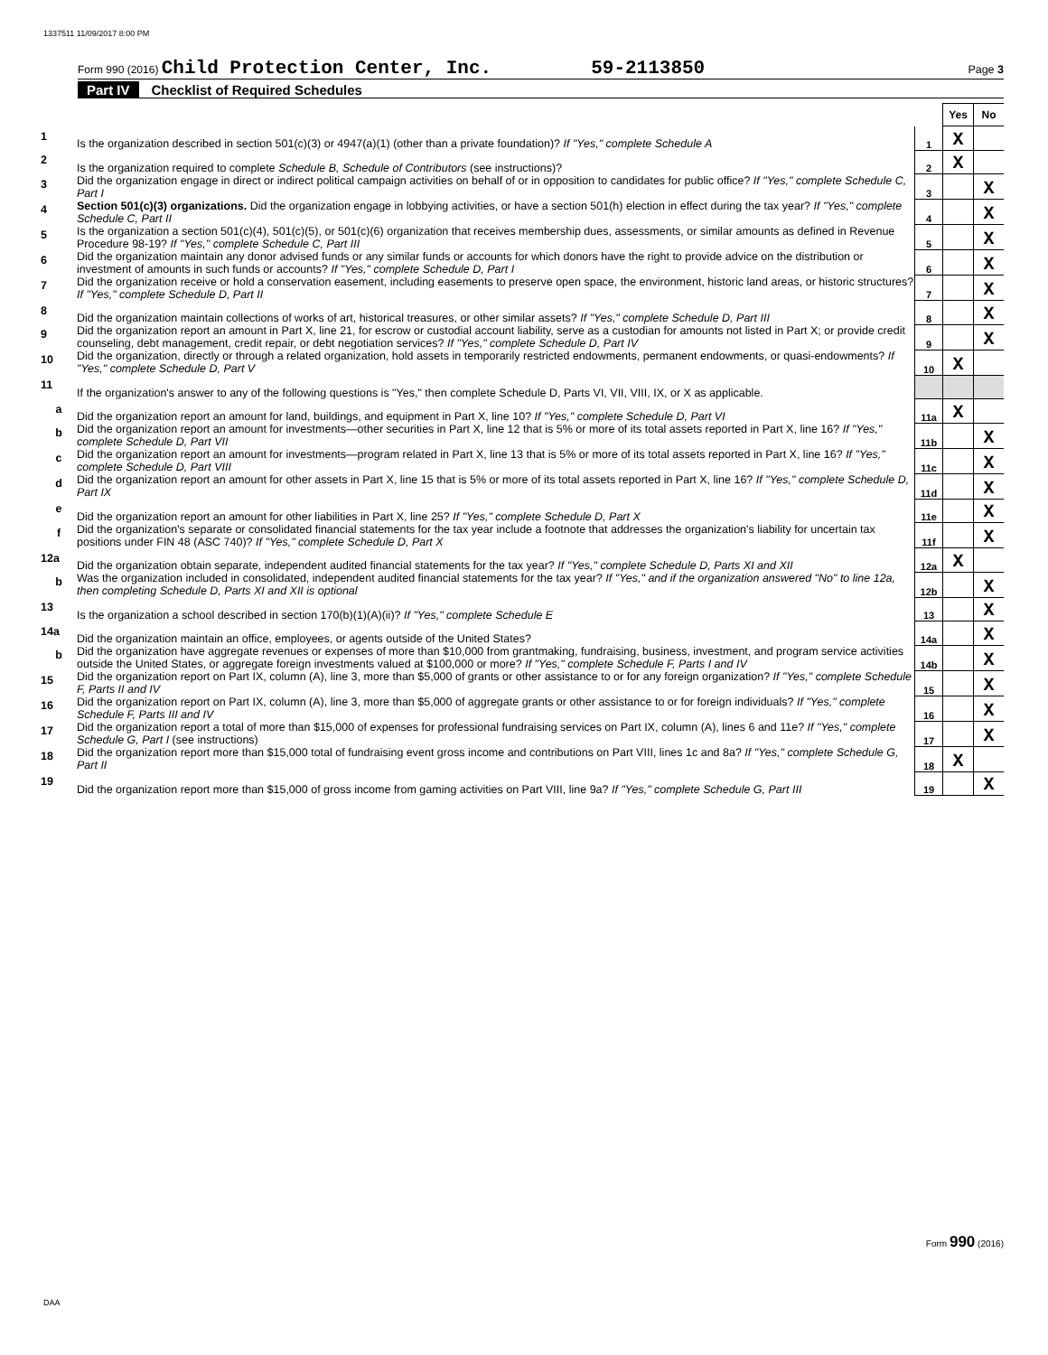1337511 11/09/2017 8:00 PM
Form 990 (2016) Child Protection Center, Inc. 59-2113850 Page 3
Part IV Checklist of Required Schedules
| | | | Yes | No |
| 1 | Is the organization described in section 501(c)(3) or 4947(a)(1) (other than a private foundation)? If "Yes," complete Schedule A | 1 | X | |
| 2 | Is the organization required to complete Schedule B, Schedule of Contributors (see instructions)? | 2 | X | |
| 3 | Did the organization engage in direct or indirect political campaign activities on behalf of or in opposition to candidates for public office? If "Yes," complete Schedule C, Part I | 3 | | X |
| 4 | Section 501(c)(3) organizations. Did the organization engage in lobbying activities, or have a section 501(h) election in effect during the tax year? If "Yes," complete Schedule C, Part II | 4 | | X |
| 5 | Is the organization a section 501(c)(4), 501(c)(5), or 501(c)(6) organization that receives membership dues, assessments, or similar amounts as defined in Revenue Procedure 98-19? If "Yes," complete Schedule C, Part III | 5 | | X |
| 6 | Did the organization maintain any donor advised funds or any similar funds or accounts for which donors have the right to provide advice on the distribution or investment of amounts in such funds or accounts? If "Yes," complete Schedule D, Part I | 6 | | X |
| 7 | Did the organization receive or hold a conservation easement, including easements to preserve open space, the environment, historic land areas, or historic structures? If "Yes," complete Schedule D, Part II | 7 | | X |
| 8 | Did the organization maintain collections of works of art, historical treasures, or other similar assets? If "Yes," complete Schedule D, Part III | 8 | | X |
| 9 | Did the organization report an amount in Part X, line 21, for escrow or custodial account liability, serve as a custodian for amounts not listed in Part X; or provide credit counseling, debt management, credit repair, or debt negotiation services? If "Yes," complete Schedule D, Part IV | 9 | | X |
| 10 | Did the organization, directly or through a related organization, hold assets in temporarily restricted endowments, permanent endowments, or quasi-endowments? If "Yes," complete Schedule D, Part V | 10 | X | |
| 11 | If the organization's answer to any of the following questions is "Yes," then complete Schedule D, Parts VI, VII, VIII, IX, or X as applicable. | | | |
| a | Did the organization report an amount for land, buildings, and equipment in Part X, line 10? If "Yes," complete Schedule D, Part VI | 11a | X | |
| b | Did the organization report an amount for investments—other securities in Part X, line 12 that is 5% or more of its total assets reported in Part X, line 16? If "Yes," complete Schedule D, Part VII | 11b | | X |
| c | Did the organization report an amount for investments—program related in Part X, line 13 that is 5% or more of its total assets reported in Part X, line 16? If "Yes," complete Schedule D, Part VIII | 11c | | X |
| d | Did the organization report an amount for other assets in Part X, line 15 that is 5% or more of its total assets reported in Part X, line 16? If "Yes," complete Schedule D, Part IX | 11d | | X |
| e | Did the organization report an amount for other liabilities in Part X, line 25? If "Yes," complete Schedule D, Part X | 11e | | X |
| f | Did the organization's separate or consolidated financial statements for the tax year include a footnote that addresses the organization's liability for uncertain tax positions under FIN 48 (ASC 740)? If "Yes," complete Schedule D, Part X | 11f | | X |
| 12a | Did the organization obtain separate, independent audited financial statements for the tax year? If "Yes," complete Schedule D, Parts XI and XII | 12a | X | |
| b | Was the organization included in consolidated, independent audited financial statements for the tax year? If "Yes," and if the organization answered "No" to line 12a, then completing Schedule D, Parts XI and XII is optional | 12b | | X |
| 13 | Is the organization a school described in section 170(b)(1)(A)(ii)? If "Yes," complete Schedule E | 13 | | X |
| 14a | Did the organization maintain an office, employees, or agents outside of the United States? | 14a | | X |
| b | Did the organization have aggregate revenues or expenses of more than $10,000 from grantmaking, fundraising, business, investment, and program service activities outside the United States, or aggregate foreign investments valued at $100,000 or more? If "Yes," complete Schedule F, Parts I and IV | 14b | | X |
| 15 | Did the organization report on Part IX, column (A), line 3, more than $5,000 of grants or other assistance to or for any foreign organization? If "Yes," complete Schedule F, Parts II and IV | 15 | | X |
| 16 | Did the organization report on Part IX, column (A), line 3, more than $5,000 of aggregate grants or other assistance to or for foreign individuals? If "Yes," complete Schedule F, Parts III and IV | 16 | | X |
| 17 | Did the organization report a total of more than $15,000 of expenses for professional fundraising services on Part IX, column (A), lines 6 and 11e? If "Yes," complete Schedule G, Part I (see instructions) | 17 | | X |
| 18 | Did the organization report more than $15,000 total of fundraising event gross income and contributions on Part VIII, lines 1c and 8a? If "Yes," complete Schedule G, Part II | 18 | X | |
| 19 | Did the organization report more than $15,000 of gross income from gaming activities on Part VIII, line 9a? If "Yes," complete Schedule G, Part III | 19 | | X |
Form 990 (2016)
DAA